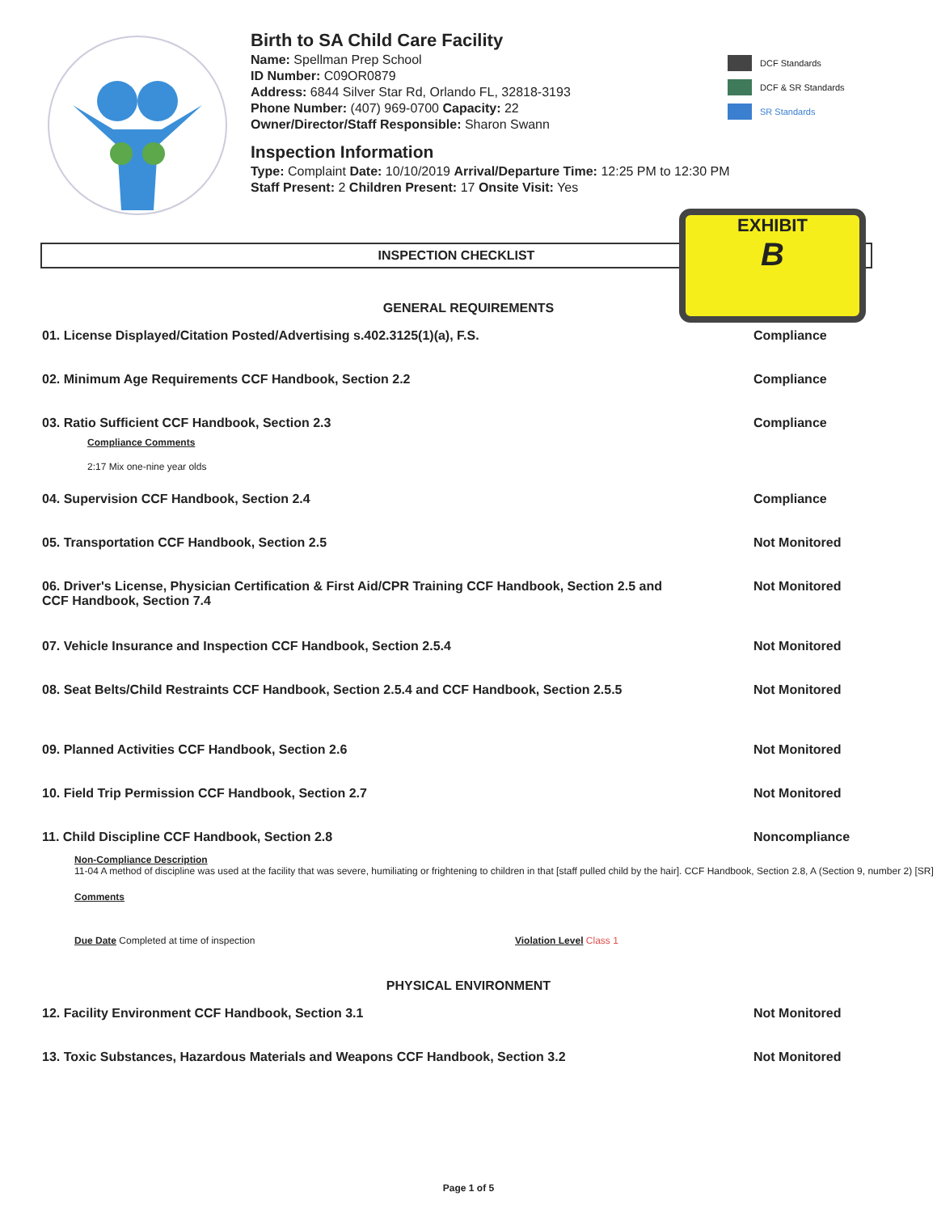Birth to SA Child Care Facility
Name: Spellman Prep School
ID Number: C09OR0879
Address: 6844 Silver Star Rd, Orlando FL, 32818-3193
Phone Number: (407) 969-0700 Capacity: 22
Owner/Director/Staff Responsible: Sharon Swann
Inspection Information
Type: Complaint Date: 10/10/2019 Arrival/Departure Time: 12:25 PM to 12:30 PM
Staff Present: 2 Children Present: 17 Onsite Visit: Yes
DCF Standards
DCF & SR Standards
SR Standards
EXHIBIT
B
INSPECTION CHECKLIST
GENERAL REQUIREMENTS
01. License Displayed/Citation Posted/Advertising s.402.3125(1)(a), F.S.
Compliance
02. Minimum Age Requirements CCF Handbook, Section 2.2
Compliance
03. Ratio Sufficient CCF Handbook, Section 2.3
Compliance
Compliance Comments
2:17 Mix one-nine year olds
04. Supervision CCF Handbook, Section 2.4
Compliance
05. Transportation CCF Handbook, Section 2.5
Not Monitored
06. Driver's License, Physician Certification & First Aid/CPR Training CCF Handbook, Section 2.5 and CCF Handbook, Section 7.4
Not Monitored
07. Vehicle Insurance and Inspection CCF Handbook, Section 2.5.4
Not Monitored
08. Seat Belts/Child Restraints CCF Handbook, Section 2.5.4 and CCF Handbook, Section 2.5.5
Not Monitored
09. Planned Activities CCF Handbook, Section 2.6
Not Monitored
10. Field Trip Permission CCF Handbook, Section 2.7
Not Monitored
11. Child Discipline CCF Handbook, Section 2.8
Noncompliance
Non-Compliance Description
11-04 A method of discipline was used at the facility that was severe, humiliating or frightening to children in that [staff pulled child by the hair]. CCF Handbook, Section 2.8, A (Section 9, number 2) [SR]
Comments
Due Date Completed at time of inspection Violation Level Class 1
PHYSICAL ENVIRONMENT
12. Facility Environment CCF Handbook, Section 3.1
Not Monitored
13. Toxic Substances, Hazardous Materials and Weapons CCF Handbook, Section 3.2
Not Monitored
Page 1 of 5